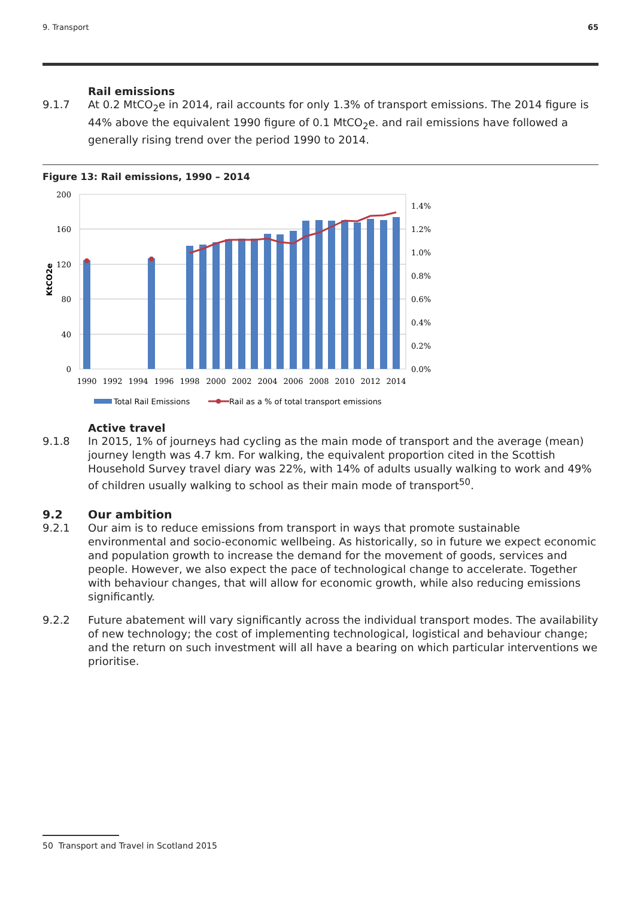9. Transport 65
Rail emissions
9.1.7 At 0.2 MtCO<sub>2</sub>e in 2014, rail accounts for only 1.3% of transport emissions. The 2014 figure is 44% above the equivalent 1990 figure of 0.1 MtCO<sub>2</sub>e. and rail emissions have followed a generally rising trend over the period 1990 to 2014.
Figure 13: Rail emissions, 1990 – 2014
200
160
120
80
40
0
1.4%
1.2%
1.0%
0.8%
0.6%
0.4%
0.2%
0.0%
KtCO2e
1990
1992
1994
1996
1998
2000
2002
2004
2006
2008
2010
2012
2014
Total Rail Emissions
Rail as a % of total transport emissions
Active travel
9.1.8 In 2015, 1% of journeys had cycling as the main mode of transport and the average (mean) journey length was 4.7 km. For walking, the equivalent proportion cited in the Scottish Household Survey travel diary was 22%, with 14% of adults usually walking to work and 49% of children usually walking to school as their main mode of transport<sup>50</sup>.
9.2 Our ambition
9.2.1 Our aim is to reduce emissions from transport in ways that promote sustainable environmental and socio-economic wellbeing. As historically, so in future we expect economic and population growth to increase the demand for the movement of goods, services and people. However, we also expect the pace of technological change to accelerate. Together with behaviour changes, that will allow for economic growth, while also reducing emissions significantly.
9.2.2 Future abatement will vary significantly across the individual transport modes. The availability of new technology; the cost of implementing technological, logistical and behaviour change; and the return on such investment will all have a bearing on which particular interventions we prioritise.
50 Transport and Travel in Scotland 2015